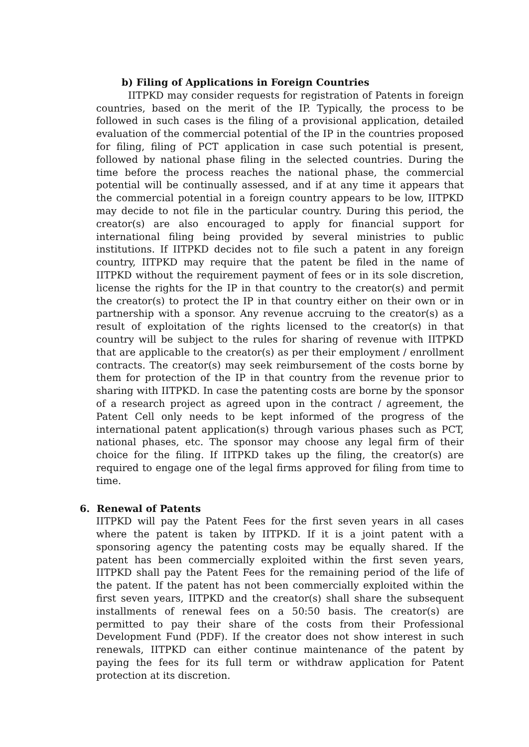b) Filing of Applications in Foreign Countries
IITPKD may consider requests for registration of Patents in foreign countries, based on the merit of the IP. Typically, the process to be followed in such cases is the filing of a provisional application, detailed evaluation of the commercial potential of the IP in the countries proposed for filing, filing of PCT application in case such potential is present, followed by national phase filing in the selected countries. During the time before the process reaches the national phase, the commercial potential will be continually assessed, and if at any time it appears that the commercial potential in a foreign country appears to be low, IITPKD may decide to not file in the particular country. During this period, the creator(s) are also encouraged to apply for financial support for international filing being provided by several ministries to public institutions. If IITPKD decides not to file such a patent in any foreign country, IITPKD may require that the patent be filed in the name of IITPKD without the requirement payment of fees or in its sole discretion, license the rights for the IP in that country to the creator(s) and permit the creator(s) to protect the IP in that country either on their own or in partnership with a sponsor. Any revenue accruing to the creator(s) as a result of exploitation of the rights licensed to the creator(s) in that country will be subject to the rules for sharing of revenue with IITPKD that are applicable to the creator(s) as per their employment / enrollment contracts. The creator(s) may seek reimbursement of the costs borne by them for protection of the IP in that country from the revenue prior to sharing with IITPKD. In case the patenting costs are borne by the sponsor of a research project as agreed upon in the contract / agreement, the Patent Cell only needs to be kept informed of the progress of the international patent application(s) through various phases such as PCT, national phases, etc. The sponsor may choose any legal firm of their choice for the filing. If IITPKD takes up the filing, the creator(s) are required to engage one of the legal firms approved for filing from time to time.
6. Renewal of Patents
IITPKD will pay the Patent Fees for the first seven years in all cases where the patent is taken by IITPKD. If it is a joint patent with a sponsoring agency the patenting costs may be equally shared. If the patent has been commercially exploited within the first seven years, IITPKD shall pay the Patent Fees for the remaining period of the life of the patent. If the patent has not been commercially exploited within the first seven years, IITPKD and the creator(s) shall share the subsequent installments of renewal fees on a 50:50 basis. The creator(s) are permitted to pay their share of the costs from their Professional Development Fund (PDF). If the creator does not show interest in such renewals, IITPKD can either continue maintenance of the patent by paying the fees for its full term or withdraw application for Patent protection at its discretion.